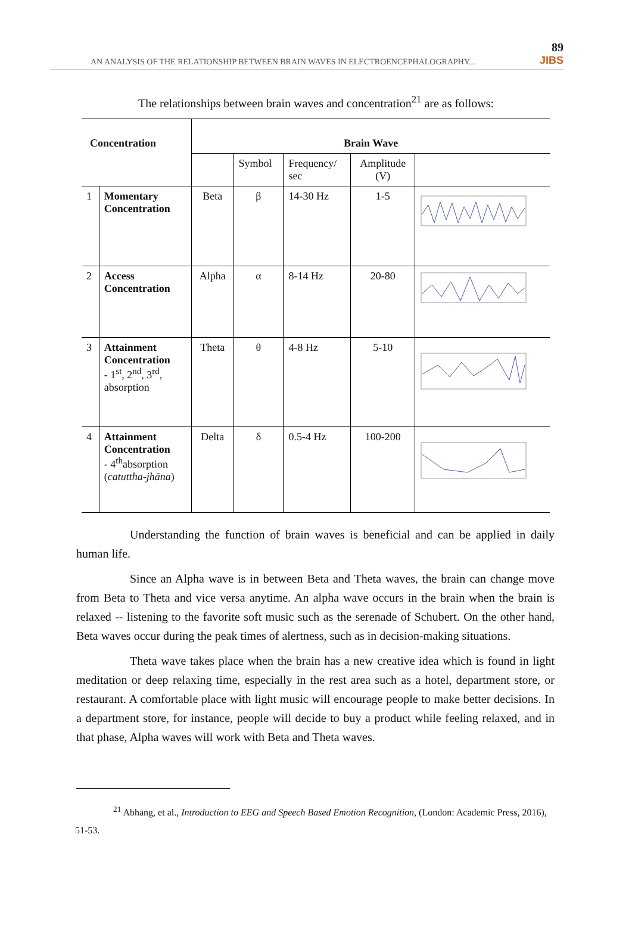AN ANALYSIS OF THE RELATIONSHIP BETWEEN BRAIN WAVES IN ELECTROENCEPHALOGRAPHY...
89
JIBS
The relationships between brain waves and concentration<sup>21</sup> are as follows:
| Concentration | | Brain Wave | | | | |
| --- | --- | --- | --- | --- | --- | --- |
| | | | Symbol | Frequency/ sec | Amplitude (V) | |
| 1 | Momentary Concentration | Beta | β | 14-30 Hz | 1-5 | |
| 2 | Access Concentration | Alpha | α | 8-14 Hz | 20-80 | |
| 3 | Attainment Concentration - 1<sup>st</sup>, 2<sup>nd</sup>, 3<sup>rd</sup>, absorption | Theta | θ | 4-8 Hz | 5-10 | |
| 4 | Attainment Concentration - 4<sup>th</sup>absorption ( catuttha-jhāna ) | Delta | δ | 0.5-4 Hz | 100-200 | |
Understanding the function of brain waves is beneficial and can be applied in daily human life.
Since an Alpha wave is in between Beta and Theta waves, the brain can change move from Beta to Theta and vice versa anytime. An alpha wave occurs in the brain when the brain is relaxed -- listening to the favorite soft music such as the serenade of Schubert. On the other hand, Beta waves occur during the peak times of alertness, such as in decision-making situations.
Theta wave takes place when the brain has a new creative idea which is found in light meditation or deep relaxing time, especially in the rest area such as a hotel, department store, or restaurant. A comfortable place with light music will encourage people to make better decisions. In a department store, for instance, people will decide to buy a product while feeling relaxed, and in that phase, Alpha waves will work with Beta and Theta waves.
<sup>21</sup> Abhang, et al., Introduction to EEG and Speech Based Emotion Recognition, (London: Academic Press, 2016), 51-53.